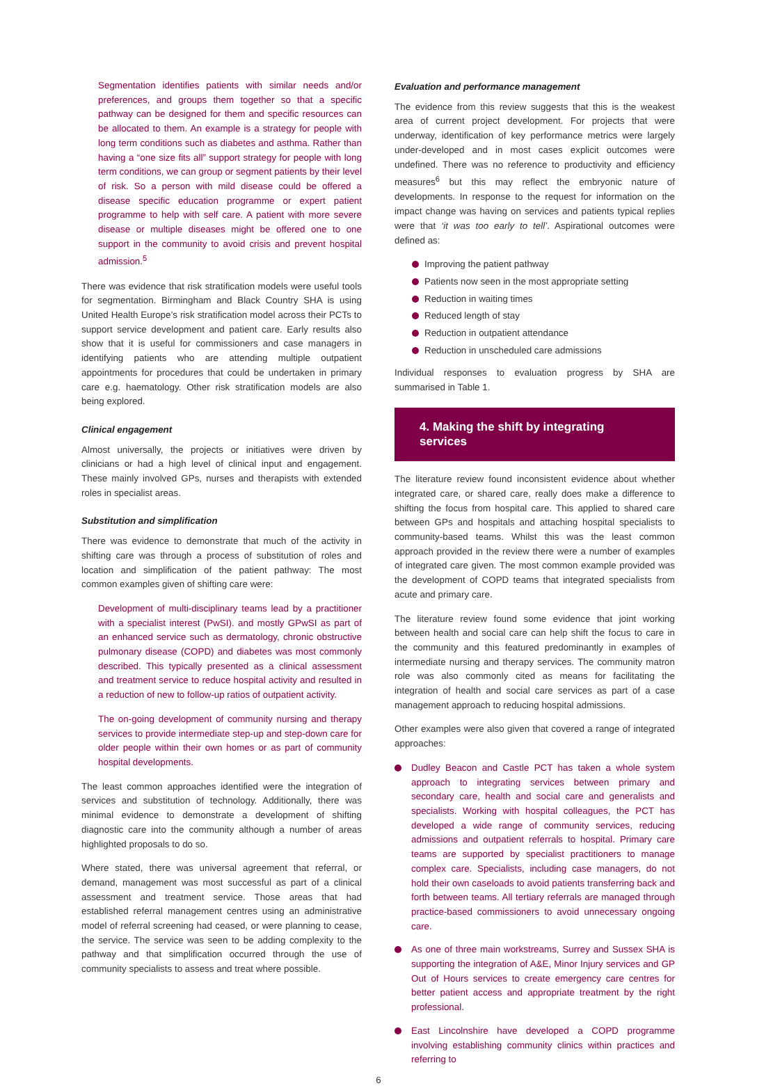Segmentation identifies patients with similar needs and/or preferences, and groups them together so that a specific pathway can be designed for them and specific resources can be allocated to them. An example is a strategy for people with long term conditions such as diabetes and asthma. Rather than having a “one size fits all” support strategy for people with long term conditions, we can group or segment patients by their level of risk. So a person with mild disease could be offered a disease specific education programme or expert patient programme to help with self care. A patient with more severe disease or multiple diseases might be offered one to one support in the community to avoid crisis and prevent hospital admission.<sup>5</sup>
There was evidence that risk stratification models were useful tools for segmentation. Birmingham and Black Country SHA is using United Health Europe’s risk stratification model across their PCTs to support service development and patient care. Early results also show that it is useful for commissioners and case managers in identifying patients who are attending multiple outpatient appointments for procedures that could be undertaken in primary care e.g. haematology. Other risk stratification models are also being explored.
Clinical engagement
Almost universally, the projects or initiatives were driven by clinicians or had a high level of clinical input and engagement. These mainly involved GPs, nurses and therapists with extended roles in specialist areas.
Substitution and simplification
There was evidence to demonstrate that much of the activity in shifting care was through a process of substitution of roles and location and simplification of the patient pathway: The most common examples given of shifting care were:
Development of multi-disciplinary teams lead by a practitioner with a specialist interest (PwSI). and mostly GPwSI as part of an enhanced service such as dermatology, chronic obstructive pulmonary disease (COPD) and diabetes was most commonly described. This typically presented as a clinical assessment and treatment service to reduce hospital activity and resulted in a reduction of new to follow-up ratios of outpatient activity.
The on-going development of community nursing and therapy services to provide intermediate step-up and step-down care for older people within their own homes or as part of community hospital developments.
The least common approaches identified were the integration of services and substitution of technology. Additionally, there was minimal evidence to demonstrate a development of shifting diagnostic care into the community although a number of areas highlighted proposals to do so.
Where stated, there was universal agreement that referral, or demand, management was most successful as part of a clinical assessment and treatment service. Those areas that had established referral management centres using an administrative model of referral screening had ceased, or were planning to cease, the service. The service was seen to be adding complexity to the pathway and that simplification occurred through the use of community specialists to assess and treat where possible.
Evaluation and performance management
The evidence from this review suggests that this is the weakest area of current project development. For projects that were underway, identification of key performance metrics were largely under-developed and in most cases explicit outcomes were undefined. There was no reference to productivity and efficiency measures<sup>6</sup> but this may reflect the embryonic nature of developments. In response to the request for information on the impact change was having on services and patients typical replies were that ‘it was too early to tell’. Aspirational outcomes were defined as:
Improving the patient pathway
Patients now seen in the most appropriate setting
Reduction in waiting times
Reduced length of stay
Reduction in outpatient attendance
Reduction in unscheduled care admissions
Individual responses to evaluation progress by SHA are summarised in Table 1.
4. Making the shift by integrating services
The literature review found inconsistent evidence about whether integrated care, or shared care, really does make a difference to shifting the focus from hospital care. This applied to shared care between GPs and hospitals and attaching hospital specialists to community-based teams. Whilst this was the least common approach provided in the review there were a number of examples of integrated care given. The most common example provided was the development of COPD teams that integrated specialists from acute and primary care.
The literature review found some evidence that joint working between health and social care can help shift the focus to care in the community and this featured predominantly in examples of intermediate nursing and therapy services. The community matron role was also commonly cited as means for facilitating the integration of health and social care services as part of a case management approach to reducing hospital admissions.
Other examples were also given that covered a range of integrated approaches:
Dudley Beacon and Castle PCT has taken a whole system approach to integrating services between primary and secondary care, health and social care and generalists and specialists. Working with hospital colleagues, the PCT has developed a wide range of community services, reducing admissions and outpatient referrals to hospital. Primary care teams are supported by specialist practitioners to manage complex care. Specialists, including case managers, do not hold their own caseloads to avoid patients transferring back and forth between teams. All tertiary referrals are managed through practice-based commissioners to avoid unnecessary ongoing care.
As one of three main workstreams, Surrey and Sussex SHA is supporting the integration of A&E, Minor Injury services and GP Out of Hours services to create emergency care centres for better patient access and appropriate treatment by the right professional.
East Lincolnshire have developed a COPD programme involving establishing community clinics within practices and referring to
6